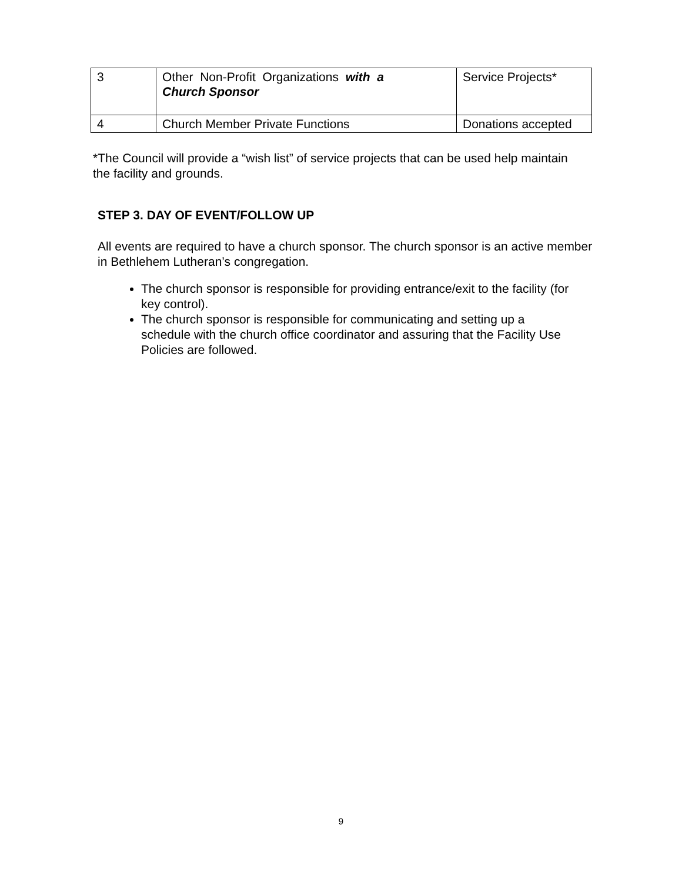| 3 | Other Non-Profit Organizations with a Church Sponsor | Service Projects* |
| 4 | Church Member Private Functions | Donations accepted |
*The Council will provide a “wish list” of service projects that can be used help maintain the facility and grounds.
STEP 3. DAY OF EVENT/FOLLOW UP
All events are required to have a church sponsor. The church sponsor is an active member in Bethlehem Lutheran’s congregation.
The church sponsor is responsible for providing entrance/exit to the facility (for key control).
The church sponsor is responsible for communicating and setting up a schedule with the church office coordinator and assuring that the Facility Use Policies are followed.
9